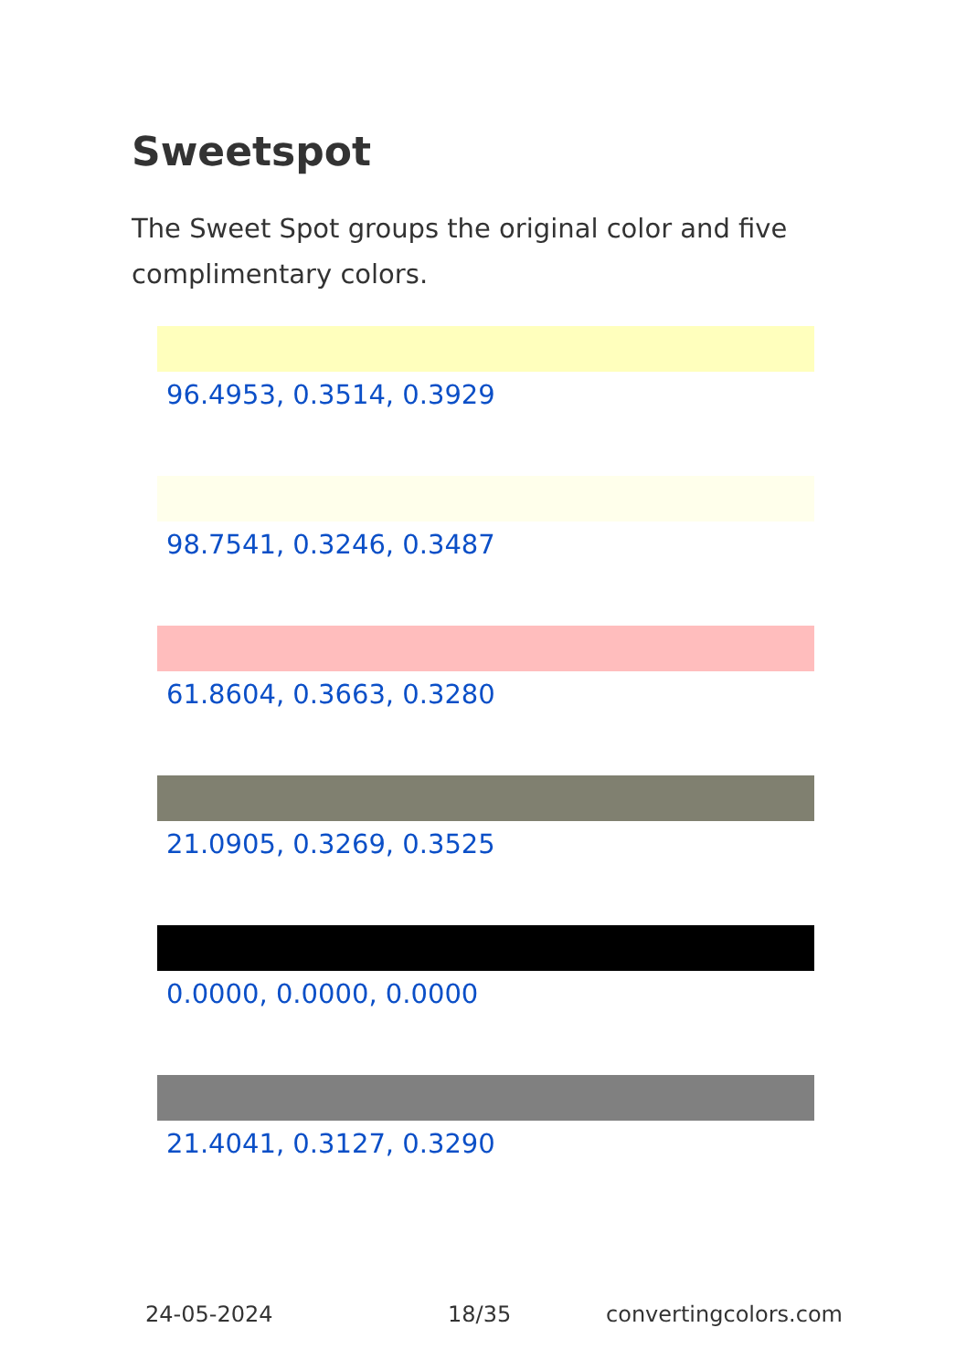Sweetspot
The Sweet Spot groups the original color and five complimentary colors.
96.4953, 0.3514, 0.3929
98.7541, 0.3246, 0.3487
61.8604, 0.3663, 0.3280
21.0905, 0.3269, 0.3525
0.0000, 0.0000, 0.0000
21.4041, 0.3127, 0.3290
24-05-2024 18/35 convertingcolors.com